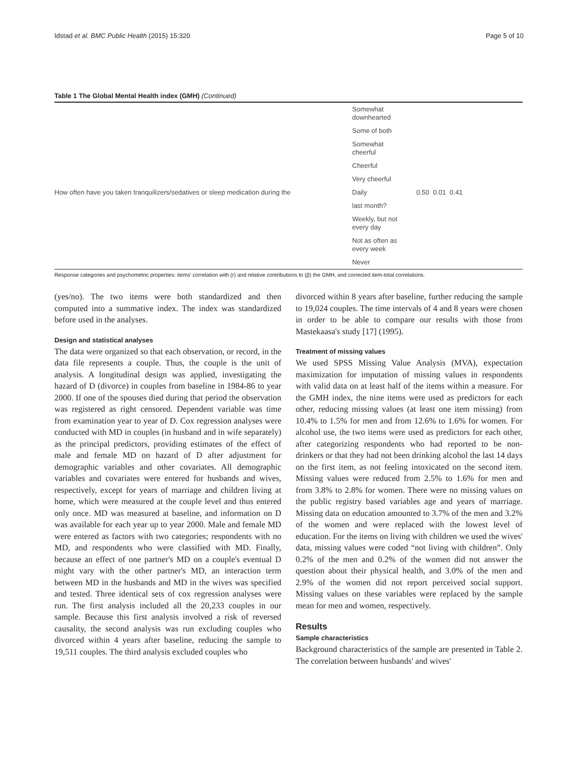Idstad et al. BMC Public Health (2015) 15:320 Page 5 of 10
Table 1 The Global Mental Health index (GMH) (Continued)
| | Somewhat downhearted | |
| | Some of both | |
| | Somewhat cheerful | |
| | Cheerful | |
| | Very cheerful | |
| How often have you taken tranquilizers/sedatives or sleep medication during the | Daily | 0.50 0.01 0.41 |
| | last month? | |
| | Weekly, but not every day | |
| | Not as often as every week | |
| | Never | |
Response categories and psychometric properties: items' correlation with (r) and relative contributions to (β) the GMH, and corrected item-total correlations.
(yes/no). The two items were both standardized and then computed into a summative index. The index was standardized before used in the analyses.
Design and statistical analyses
The data were organized so that each observation, or record, in the data file represents a couple. Thus, the couple is the unit of analysis. A longitudinal design was applied, investigating the hazard of D (divorce) in couples from baseline in 1984-86 to year 2000. If one of the spouses died during that period the observation was registered as right censored. Dependent variable was time from examination year to year of D. Cox regression analyses were conducted with MD in couples (in husband and in wife separately) as the principal predictors, providing estimates of the effect of male and female MD on hazard of D after adjustment for demographic variables and other covariates. All demographic variables and covariates were entered for husbands and wives, respectively, except for years of marriage and children living at home, which were measured at the couple level and thus entered only once. MD was measured at baseline, and information on D was available for each year up to year 2000. Male and female MD were entered as factors with two categories; respondents with no MD, and respondents who were classified with MD. Finally, because an effect of one partner's MD on a couple's eventual D might vary with the other partner's MD, an interaction term between MD in the husbands and MD in the wives was specified and tested. Three identical sets of cox regression analyses were run. The first analysis included all the 20,233 couples in our sample. Because this first analysis involved a risk of reversed causality, the second analysis was run excluding couples who divorced within 4 years after baseline, reducing the sample to 19,511 couples. The third analysis excluded couples who
divorced within 8 years after baseline, further reducing the sample to 19,024 couples. The time intervals of 4 and 8 years were chosen in order to be able to compare our results with those from Mastekaasa's study [17] (1995).
Treatment of missing values
We used SPSS Missing Value Analysis (MVA), expectation maximization for imputation of missing values in respondents with valid data on at least half of the items within a measure. For the GMH index, the nine items were used as predictors for each other, reducing missing values (at least one item missing) from 10.4% to 1.5% for men and from 12.6% to 1.6% for women. For alcohol use, the two items were used as predictors for each other, after categorizing respondents who had reported to be non-drinkers or that they had not been drinking alcohol the last 14 days on the first item, as not feeling intoxicated on the second item. Missing values were reduced from 2.5% to 1.6% for men and from 3.8% to 2.8% for women. There were no missing values on the public registry based variables age and years of marriage. Missing data on education amounted to 3.7% of the men and 3.2% of the women and were replaced with the lowest level of education. For the items on living with children we used the wives' data, missing values were coded “not living with children”. Only 0.2% of the men and 0.2% of the women did not answer the question about their physical health, and 3.0% of the men and 2.9% of the women did not report perceived social support. Missing values on these variables were replaced by the sample mean for men and women, respectively.
Results
Sample characteristics
Background characteristics of the sample are presented in Table 2. The correlation between husbands' and wives'